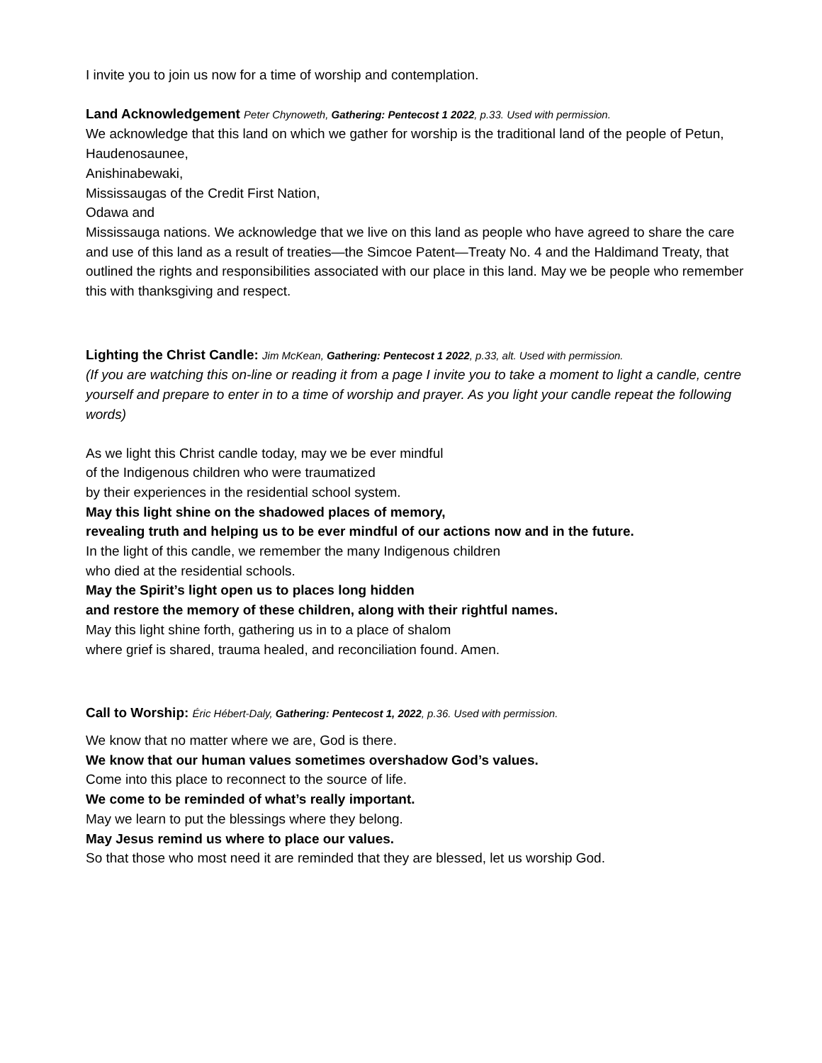I invite you to join us now for a time of worship and contemplation.
Land Acknowledgement Peter Chynoweth, Gathering: Pentecost 1 2022, p.33. Used with permission.
We acknowledge that this land on which we gather for worship is the traditional land of the people of Petun,
Haudenosaunee,
Anishinabewaki,
Mississaugas of the Credit First Nation,
Odawa and
Mississauga nations. We acknowledge that we live on this land as people who have agreed to share the care and use of this land as a result of treaties—the Simcoe Patent—Treaty No. 4 and the Haldimand Treaty, that outlined the rights and responsibilities associated with our place in this land. May we be people who remember this with thanksgiving and respect.
Lighting the Christ Candle: Jim McKean, Gathering: Pentecost 1 2022, p.33, alt. Used with permission.
(If you are watching this on-line or reading it from a page I invite you to take a moment to light a candle, centre yourself and prepare to enter in to a time of worship and prayer. As you light your candle repeat the following words)
As we light this Christ candle today, may we be ever mindful
of the Indigenous children who were traumatized
by their experiences in the residential school system.
May this light shine on the shadowed places of memory,
revealing truth and helping us to be ever mindful of our actions now and in the future.
In the light of this candle, we remember the many Indigenous children
who died at the residential schools.
May the Spirit’s light open us to places long hidden
and restore the memory of these children, along with their rightful names.
May this light shine forth, gathering us in to a place of shalom
where grief is shared, trauma healed, and reconciliation found. Amen.
Call to Worship: Éric Hébert-Daly, Gathering: Pentecost 1, 2022, p.36. Used with permission.
We know that no matter where we are, God is there.
We know that our human values sometimes overshadow God’s values.
Come into this place to reconnect to the source of life.
We come to be reminded of what’s really important.
May we learn to put the blessings where they belong.
May Jesus remind us where to place our values.
So that those who most need it are reminded that they are blessed, let us worship God.